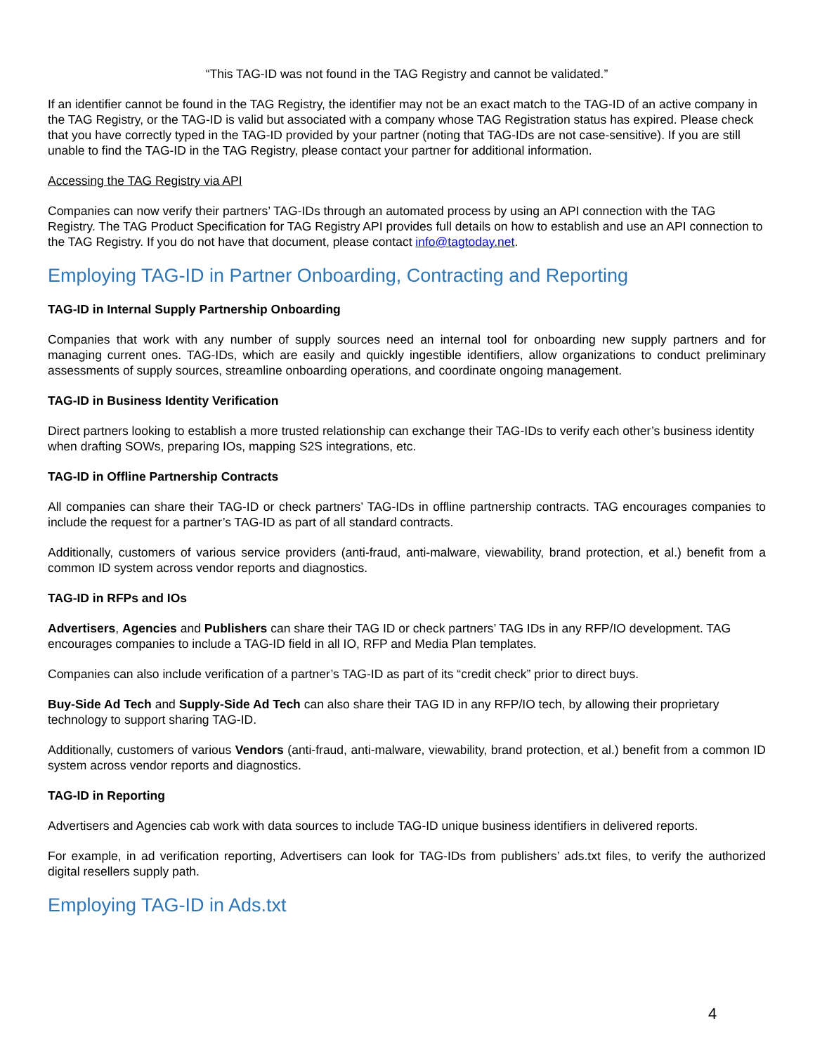“This TAG-ID was not found in the TAG Registry and cannot be validated.”
If an identifier cannot be found in the TAG Registry, the identifier may not be an exact match to the TAG-ID of an active company in the TAG Registry, or the TAG-ID is valid but associated with a company whose TAG Registration status has expired. Please check that you have correctly typed in the TAG-ID provided by your partner (noting that TAG-IDs are not case-sensitive). If you are still unable to find the TAG-ID in the TAG Registry, please contact your partner for additional information.
Accessing the TAG Registry via API
Companies can now verify their partners’ TAG-IDs through an automated process by using an API connection with the TAG Registry. The TAG Product Specification for TAG Registry API provides full details on how to establish and use an API connection to the TAG Registry. If you do not have that document, please contact info@tagtoday.net.
Employing TAG-ID in Partner Onboarding, Contracting and Reporting
TAG-ID in Internal Supply Partnership Onboarding
Companies that work with any number of supply sources need an internal tool for onboarding new supply partners and for managing current ones. TAG-IDs, which are easily and quickly ingestible identifiers, allow organizations to conduct preliminary assessments of supply sources, streamline onboarding operations, and coordinate ongoing management.
TAG-ID in Business Identity Verification
Direct partners looking to establish a more trusted relationship can exchange their TAG-IDs to verify each other’s business identity when drafting SOWs, preparing IOs, mapping S2S integrations, etc.
TAG-ID in Offline Partnership Contracts
All companies can share their TAG-ID or check partners’ TAG-IDs in offline partnership contracts. TAG encourages companies to include the request for a partner’s TAG-ID as part of all standard contracts.
Additionally, customers of various service providers (anti-fraud, anti-malware, viewability, brand protection, et al.) benefit from a common ID system across vendor reports and diagnostics.
TAG-ID in RFPs and IOs
Advertisers, Agencies and Publishers can share their TAG ID or check partners’ TAG IDs in any RFP/IO development. TAG encourages companies to include a TAG-ID field in all IO, RFP and Media Plan templates.
Companies can also include verification of a partner’s TAG-ID as part of its “credit check” prior to direct buys.
Buy-Side Ad Tech and Supply-Side Ad Tech can also share their TAG ID in any RFP/IO tech, by allowing their proprietary technology to support sharing TAG-ID.
Additionally, customers of various Vendors (anti-fraud, anti-malware, viewability, brand protection, et al.) benefit from a common ID system across vendor reports and diagnostics.
TAG-ID in Reporting
Advertisers and Agencies cab work with data sources to include TAG-ID unique business identifiers in delivered reports.
For example, in ad verification reporting, Advertisers can look for TAG-IDs from publishers’ ads.txt files, to verify the authorized digital resellers supply path.
Employing TAG-ID in Ads.txt
4